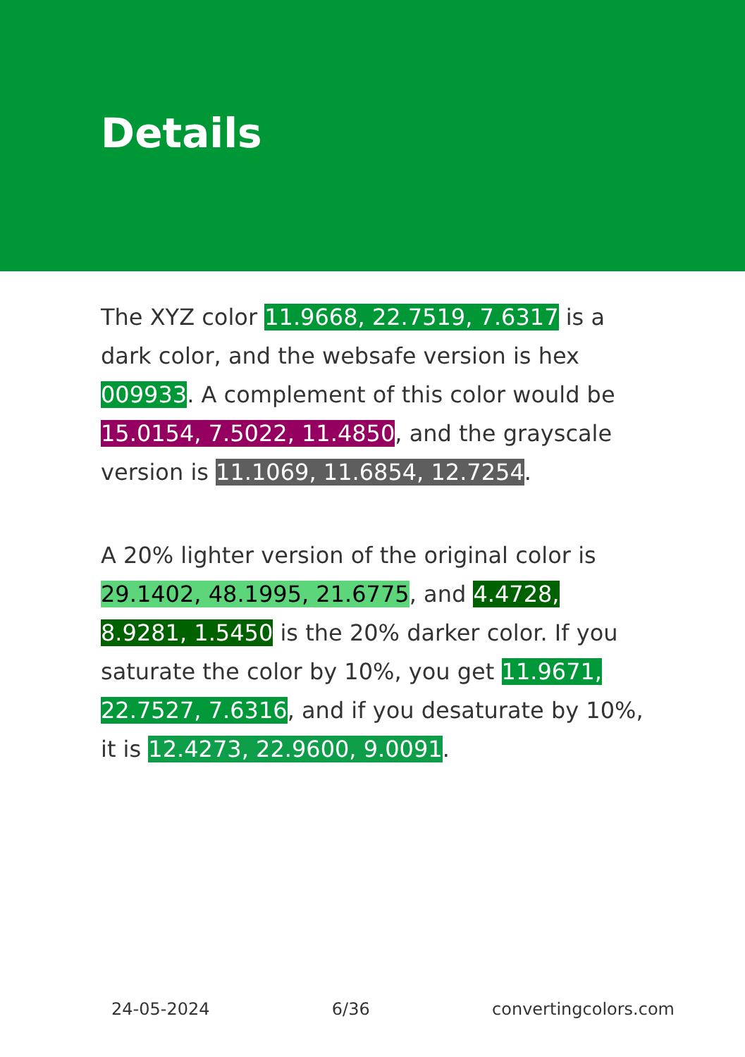Details
The XYZ color 11.9668, 22.7519, 7.6317 is a dark color, and the websafe version is hex 009933. A complement of this color would be 15.0154, 7.5022, 11.4850, and the grayscale version is 11.1069, 11.6854, 12.7254.
A 20% lighter version of the original color is 29.1402, 48.1995, 21.6775, and 4.4728, 8.9281, 1.5450 is the 20% darker color. If you saturate the color by 10%, you get 11.9671, 22.7527, 7.6316, and if you desaturate by 10%, it is 12.4273, 22.9600, 9.0091.
24-05-2024 6/36 convertingcolors.com